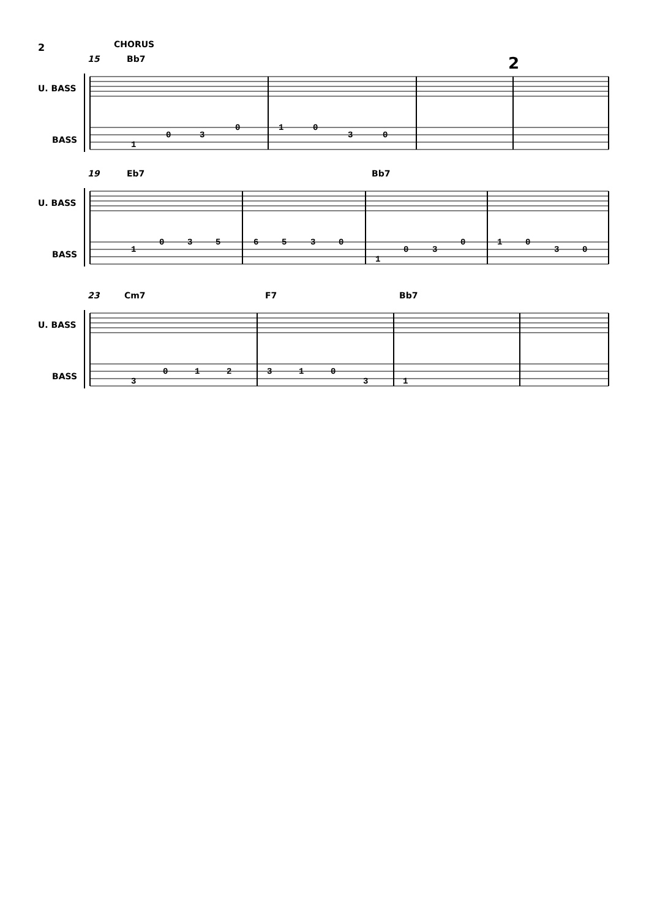2
CHORUS
15
Bb7
19
Eb7
Bb7
23
Cm7
F7
Bb7
U. BASS
BASS
U. BASS
BASS
U. BASS
BASS
2
1
0
3
0
1
0
3
0
1
0
3
5
6
5
3
0
1
0
3
0
1
0
3
0
3
0
1
2
3
1
0
3
1